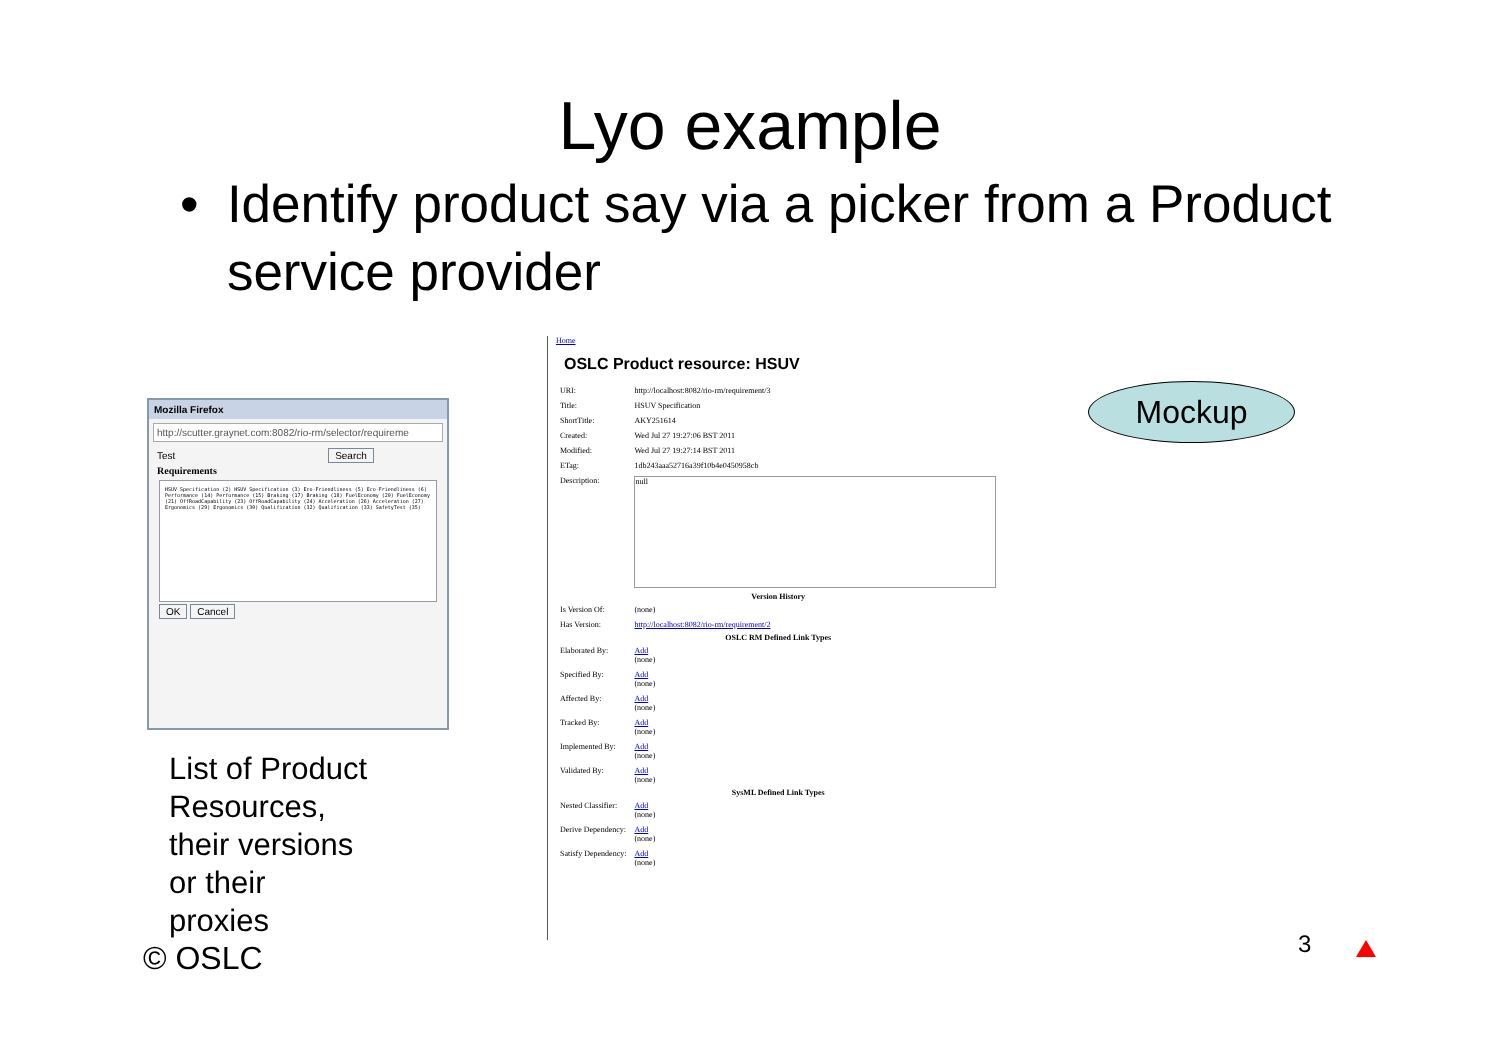Lyo example
• Identify product say via a picker from a Product service provider
Mozilla Firefox
http://scutter.graynet.com:8082/rio-rm/selector/requireme
Test Search
Requirements
HSUV Specification (2) HSUV Specification (3) Eco-Friendliness (5) Eco-Friendliness (6) Performance (14) Performance (15) Braking (17) Braking (18) FuelEconomy (20) FuelEconomy (21) OffRoadCapability (23) OffRoadCapability (24) Acceleration (26) Acceleration (27) Ergonomics (29) Ergonomics (30) Qualification (32) Qualification (33) SafetyTest (35)
OK Cancel
List of Product
Resources,
their versions
or their
proxies
Home
OSLC Product resource: HSUV
| URI: | http://localhost:8082/rio-rm/requirement/3 |
| Title: | HSUV Specification |
| ShortTitle: | AKY251614 |
| Created: | Wed Jul 27 19:27:06 BST 2011 |
| Modified: | Wed Jul 27 19:27:14 BST 2011 |
| ETag: | 1db243aaa52716a39f10b4e0450958cb |
| Description: | null |
| Version History | |
| Is Version Of: | (none) |
| Has Version: | http://localhost:8082/rio-rm/requirement/2 |
| OSLC RM Defined Link Types | |
| Elaborated By: | Add (none) |
| Specified By: | Add (none) |
| Affected By: | Add (none) |
| Tracked By: | Add (none) |
| Implemented By: | Add (none) |
| Validated By: | Add (none) |
| SysML Defined Link Types | |
| Nested Classifier: | Add (none) |
| Derive Dependency: | Add (none) |
| Satisfy Dependency: | Add (none) |
Mockup
© OSLC 3